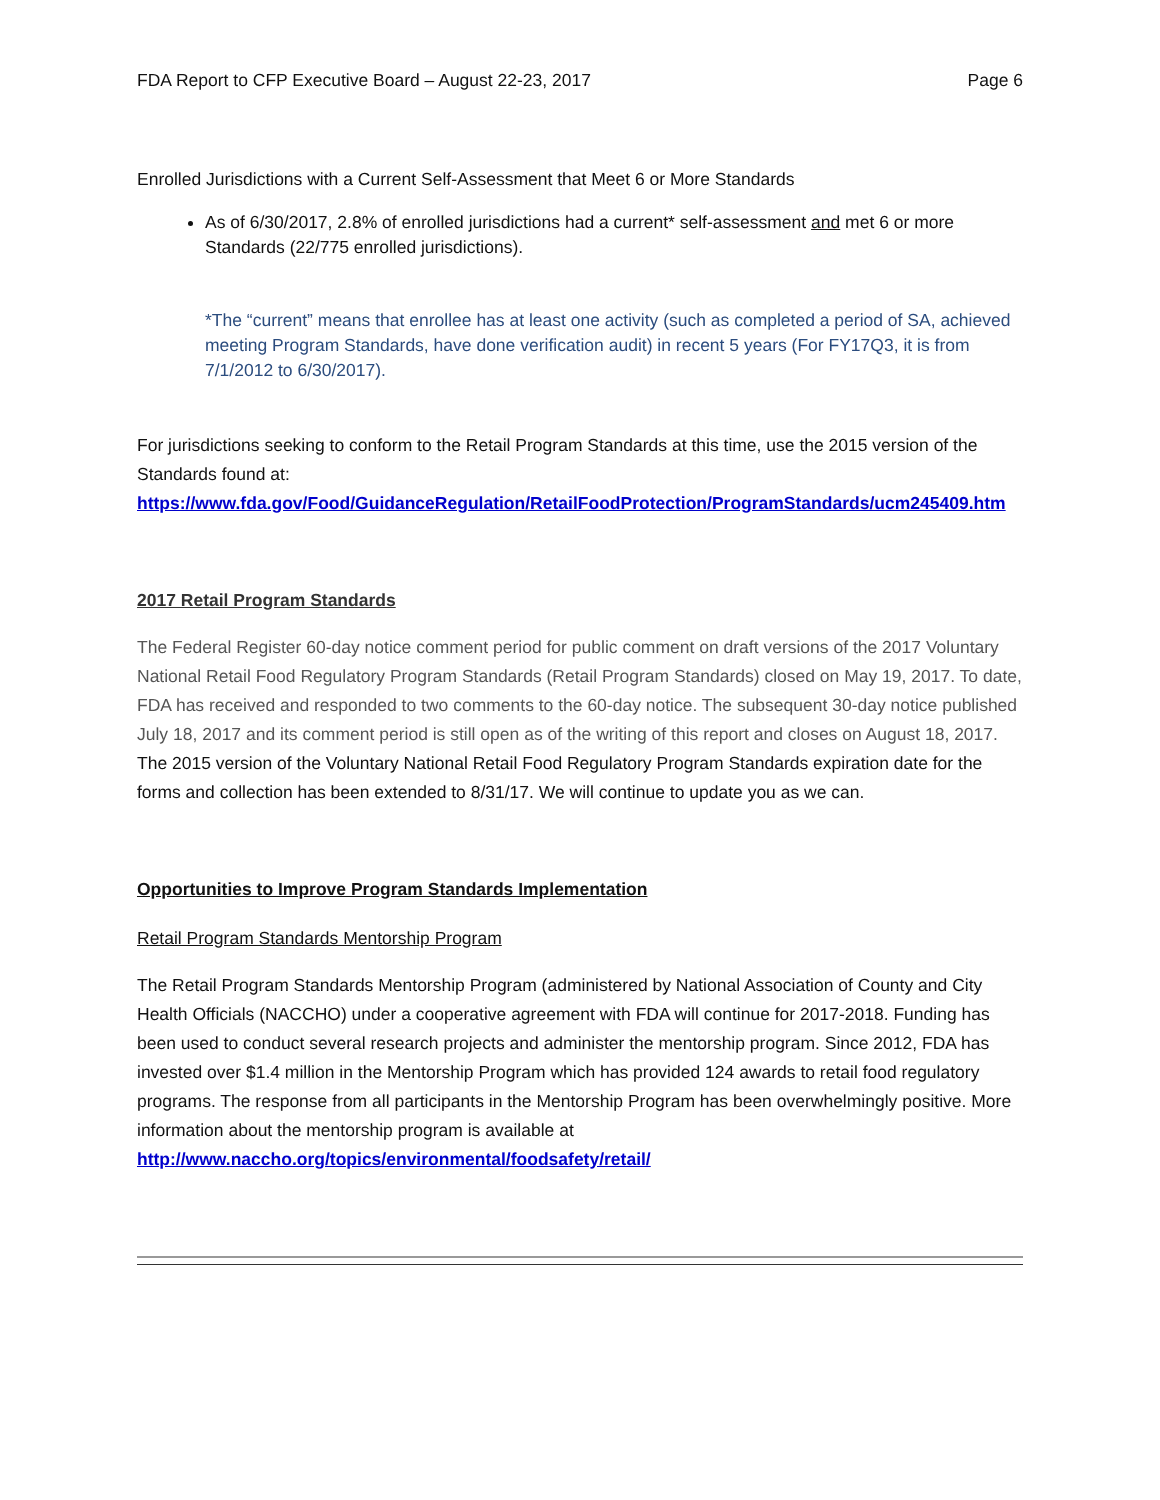FDA Report to CFP Executive Board – August 22-23, 2017 Page 6
Enrolled Jurisdictions with a Current Self-Assessment that Meet 6 or More Standards
As of 6/30/2017, 2.8% of enrolled jurisdictions had a current* self-assessment and met 6 or more Standards (22/775 enrolled jurisdictions).
*The “current” means that enrollee has at least one activity (such as completed a period of SA, achieved meeting Program Standards, have done verification audit) in recent 5 years (For FY17Q3, it is from 7/1/2012 to 6/30/2017).
For jurisdictions seeking to conform to the Retail Program Standards at this time, use the 2015 version of the Standards found at:
https://www.fda.gov/Food/GuidanceRegulation/RetailFoodProtection/ProgramStandards/ucm245409.htm
2017 Retail Program Standards
The Federal Register 60-day notice comment period for public comment on draft versions of the 2017 Voluntary National Retail Food Regulatory Program Standards (Retail Program Standards) closed on May 19, 2017. To date, FDA has received and responded to two comments to the 60-day notice. The subsequent 30-day notice published July 18, 2017 and its comment period is still open as of the writing of this report and closes on August 18, 2017. The 2015 version of the Voluntary National Retail Food Regulatory Program Standards expiration date for the forms and collection has been extended to 8/31/17. We will continue to update you as we can.
Opportunities to Improve Program Standards Implementation
Retail Program Standards Mentorship Program
The Retail Program Standards Mentorship Program (administered by National Association of County and City Health Officials (NACCHO) under a cooperative agreement with FDA will continue for 2017-2018. Funding has been used to conduct several research projects and administer the mentorship program. Since 2012, FDA has invested over $1.4 million in the Mentorship Program which has provided 124 awards to retail food regulatory programs. The response from all participants in the Mentorship Program has been overwhelmingly positive. More information about the mentorship program is available at http://www.naccho.org/topics/environmental/foodsafety/retail/